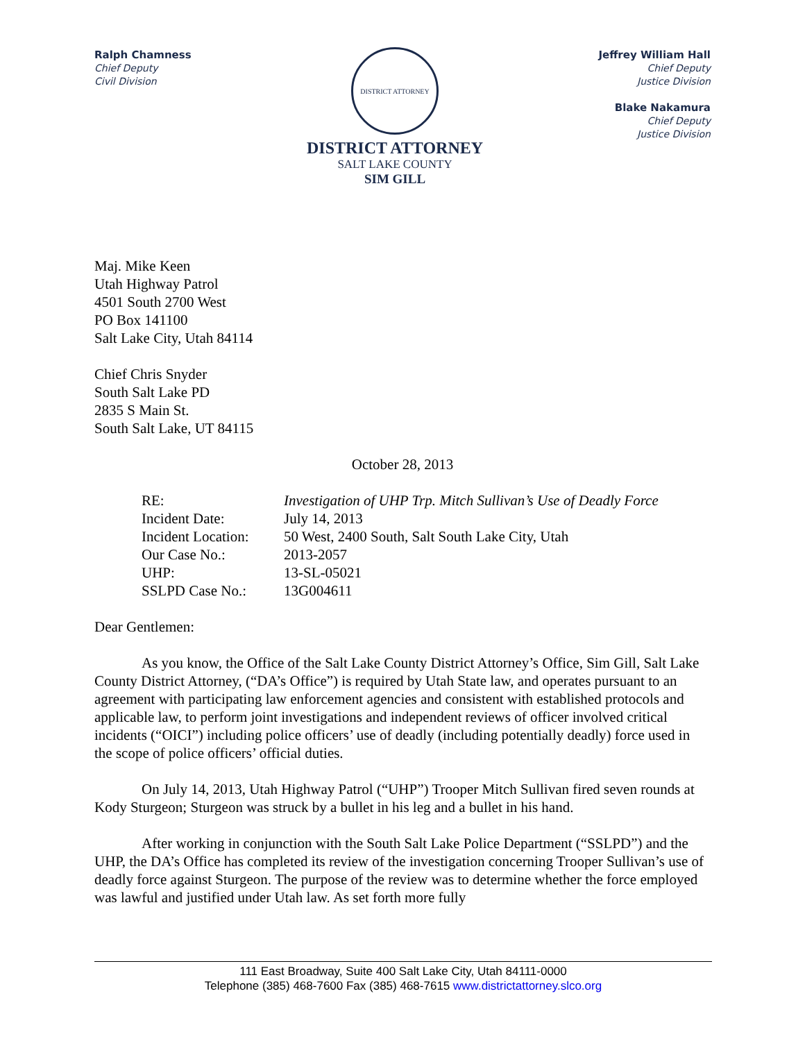Ralph Chamness
Chief Deputy
Civil Division
DISTRICT ATTORNEY
DISTRICT ATTORNEY
SALT LAKE COUNTY
SIM GILL
Jeffrey William Hall
Chief Deputy
Justice Division
Blake Nakamura
Chief Deputy
Justice Division
Maj. Mike Keen
Utah Highway Patrol
4501 South 2700 West
PO Box 141100
Salt Lake City, Utah 84114
Chief Chris Snyder
South Salt Lake PD
2835 S Main St.
South Salt Lake, UT 84115
October 28, 2013
| RE: | Investigation of UHP Trp. Mitch Sullivan’s Use of Deadly Force |
| Incident Date: | July 14, 2013 |
| Incident Location: | 50 West, 2400 South, Salt South Lake City, Utah |
| Our Case No.: | 2013-2057 |
| UHP: | 13-SL-05021 |
| SSLPD Case No.: | 13G004611 |
Dear Gentlemen:
As you know, the Office of the Salt Lake County District Attorney’s Office, Sim Gill, Salt Lake County District Attorney, (“DA’s Office”) is required by Utah State law, and operates pursuant to an agreement with participating law enforcement agencies and consistent with established protocols and applicable law, to perform joint investigations and independent reviews of officer involved critical incidents (“OICI”) including police officers’ use of deadly (including potentially deadly) force used in the scope of police officers’ official duties.
On July 14, 2013, Utah Highway Patrol (“UHP”) Trooper Mitch Sullivan fired seven rounds at Kody Sturgeon; Sturgeon was struck by a bullet in his leg and a bullet in his hand.
After working in conjunction with the South Salt Lake Police Department (“SSLPD”) and the UHP, the DA’s Office has completed its review of the investigation concerning Trooper Sullivan’s use of deadly force against Sturgeon. The purpose of the review was to determine whether the force employed was lawful and justified under Utah law. As set forth more fully
111 East Broadway, Suite 400 Salt Lake City, Utah 84111-0000
Telephone (385) 468-7600 Fax (385) 468-7615 www.districtattorney.slco.org